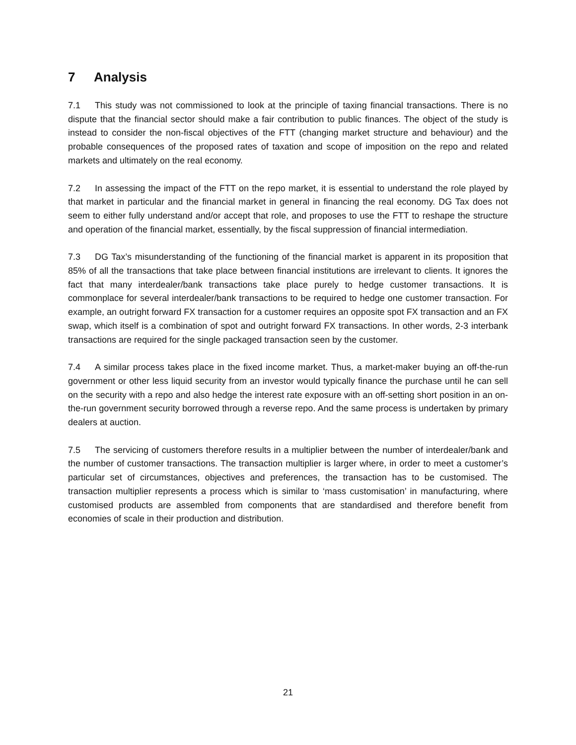7 Analysis
7.1 This study was not commissioned to look at the principle of taxing financial transactions. There is no dispute that the financial sector should make a fair contribution to public finances. The object of the study is instead to consider the non-fiscal objectives of the FTT (changing market structure and behaviour) and the probable consequences of the proposed rates of taxation and scope of imposition on the repo and related markets and ultimately on the real economy.
7.2 In assessing the impact of the FTT on the repo market, it is essential to understand the role played by that market in particular and the financial market in general in financing the real economy. DG Tax does not seem to either fully understand and/or accept that role, and proposes to use the FTT to reshape the structure and operation of the financial market, essentially, by the fiscal suppression of financial intermediation.
7.3 DG Tax’s misunderstanding of the functioning of the financial market is apparent in its proposition that 85% of all the transactions that take place between financial institutions are irrelevant to clients. It ignores the fact that many interdealer/bank transactions take place purely to hedge customer transactions. It is commonplace for several interdealer/bank transactions to be required to hedge one customer transaction. For example, an outright forward FX transaction for a customer requires an opposite spot FX transaction and an FX swap, which itself is a combination of spot and outright forward FX transactions. In other words, 2-3 interbank transactions are required for the single packaged transaction seen by the customer.
7.4 A similar process takes place in the fixed income market. Thus, a market-maker buying an off-the-run government or other less liquid security from an investor would typically finance the purchase until he can sell on the security with a repo and also hedge the interest rate exposure with an off-setting short position in an on-the-run government security borrowed through a reverse repo. And the same process is undertaken by primary dealers at auction.
7.5 The servicing of customers therefore results in a multiplier between the number of interdealer/bank and the number of customer transactions. The transaction multiplier is larger where, in order to meet a customer’s particular set of circumstances, objectives and preferences, the transaction has to be customised. The transaction multiplier represents a process which is similar to ‘mass customisation’ in manufacturing, where customised products are assembled from components that are standardised and therefore benefit from economies of scale in their production and distribution.
21